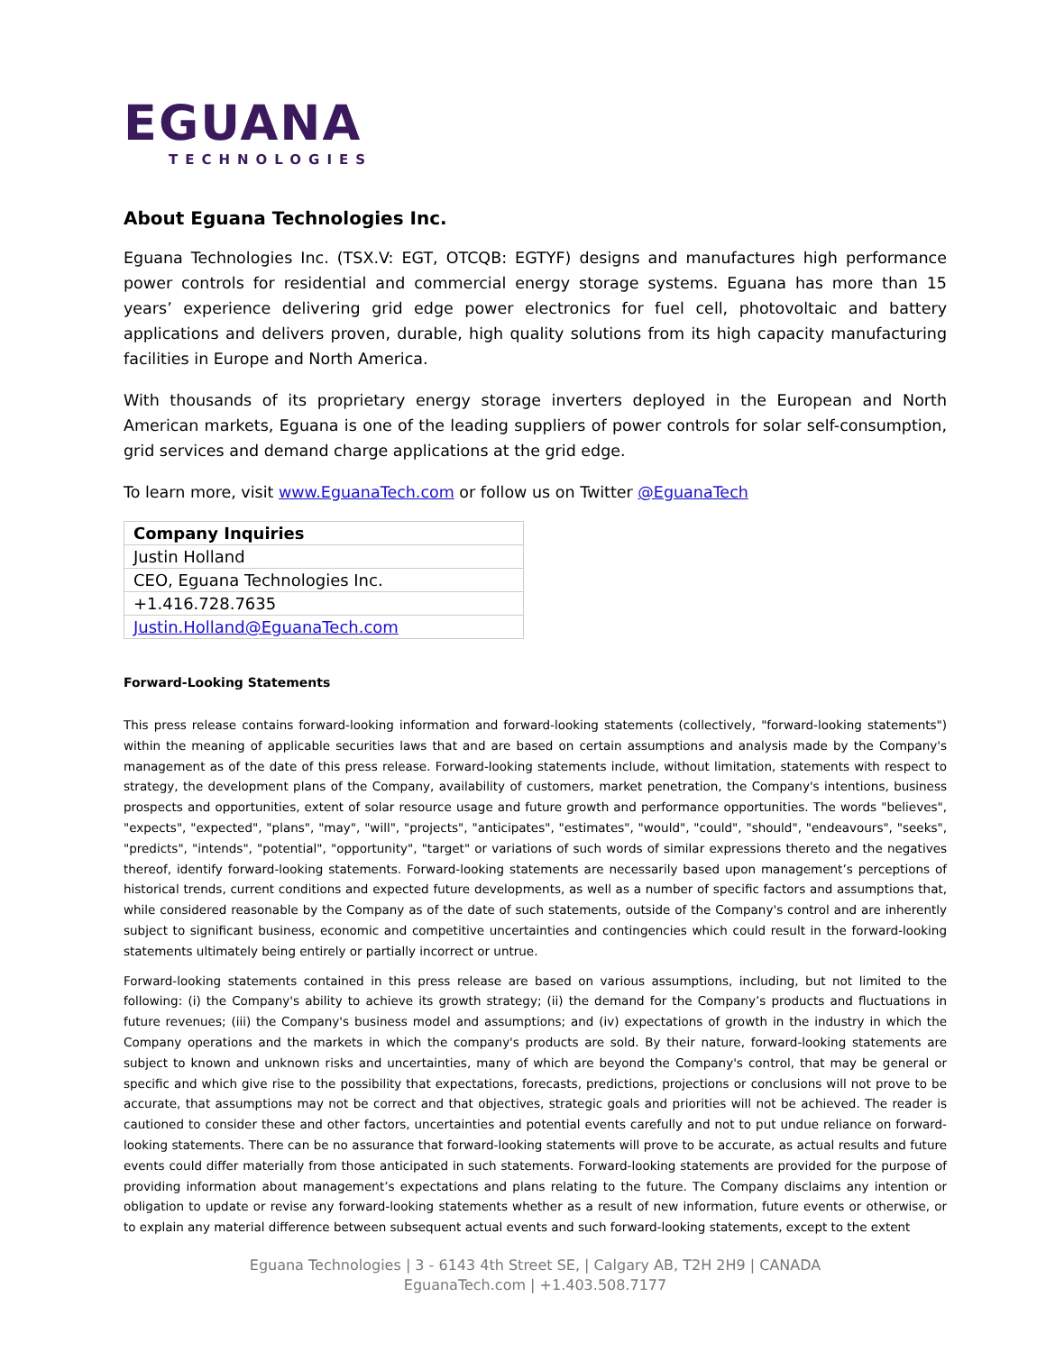EGUANA
TECHNOLOGIES
About Eguana Technologies Inc.
Eguana Technologies Inc. (TSX.V: EGT, OTCQB: EGTYF) designs and manufactures high performance power controls for residential and commercial energy storage systems. Eguana has more than 15 years’ experience delivering grid edge power electronics for fuel cell, photovoltaic and battery applications and delivers proven, durable, high quality solutions from its high capacity manufacturing facilities in Europe and North America.
With thousands of its proprietary energy storage inverters deployed in the European and North American markets, Eguana is one of the leading suppliers of power controls for solar self-consumption, grid services and demand charge applications at the grid edge.
To learn more, visit www.EguanaTech.com or follow us on Twitter @EguanaTech
| Company Inquiries |
| --- |
| Justin Holland |
| CEO, Eguana Technologies Inc. |
| +1.416.728.7635 |
| Justin.Holland@EguanaTech.com |
Forward-Looking Statements
This press release contains forward-looking information and forward-looking statements (collectively, "forward-looking statements") within the meaning of applicable securities laws that and are based on certain assumptions and analysis made by the Company's management as of the date of this press release. Forward-looking statements include, without limitation, statements with respect to strategy, the development plans of the Company, availability of customers, market penetration, the Company's intentions, business prospects and opportunities, extent of solar resource usage and future growth and performance opportunities. The words "believes", "expects", "expected", "plans", "may", "will", "projects", "anticipates", "estimates", "would", "could", "should", "endeavours", "seeks", "predicts", "intends", "potential", "opportunity", "target" or variations of such words of similar expressions thereto and the negatives thereof, identify forward-looking statements. Forward-looking statements are necessarily based upon management’s perceptions of historical trends, current conditions and expected future developments, as well as a number of specific factors and assumptions that, while considered reasonable by the Company as of the date of such statements, outside of the Company's control and are inherently subject to significant business, economic and competitive uncertainties and contingencies which could result in the forward-looking statements ultimately being entirely or partially incorrect or untrue.
Forward-looking statements contained in this press release are based on various assumptions, including, but not limited to the following: (i) the Company's ability to achieve its growth strategy; (ii) the demand for the Company’s products and fluctuations in future revenues; (iii) the Company's business model and assumptions; and (iv) expectations of growth in the industry in which the Company operations and the markets in which the company's products are sold. By their nature, forward-looking statements are subject to known and unknown risks and uncertainties, many of which are beyond the Company's control, that may be general or specific and which give rise to the possibility that expectations, forecasts, predictions, projections or conclusions will not prove to be accurate, that assumptions may not be correct and that objectives, strategic goals and priorities will not be achieved. The reader is cautioned to consider these and other factors, uncertainties and potential events carefully and not to put undue reliance on forward-looking statements. There can be no assurance that forward-looking statements will prove to be accurate, as actual results and future events could differ materially from those anticipated in such statements. Forward-looking statements are provided for the purpose of providing information about management’s expectations and plans relating to the future. The Company disclaims any intention or obligation to update or revise any forward-looking statements whether as a result of new information, future events or otherwise, or to explain any material difference between subsequent actual events and such forward-looking statements, except to the extent
Eguana Technologies | 3 - 6143 4th Street SE, | Calgary AB, T2H 2H9 | CANADA
EguanaTech.com | +1.403.508.7177